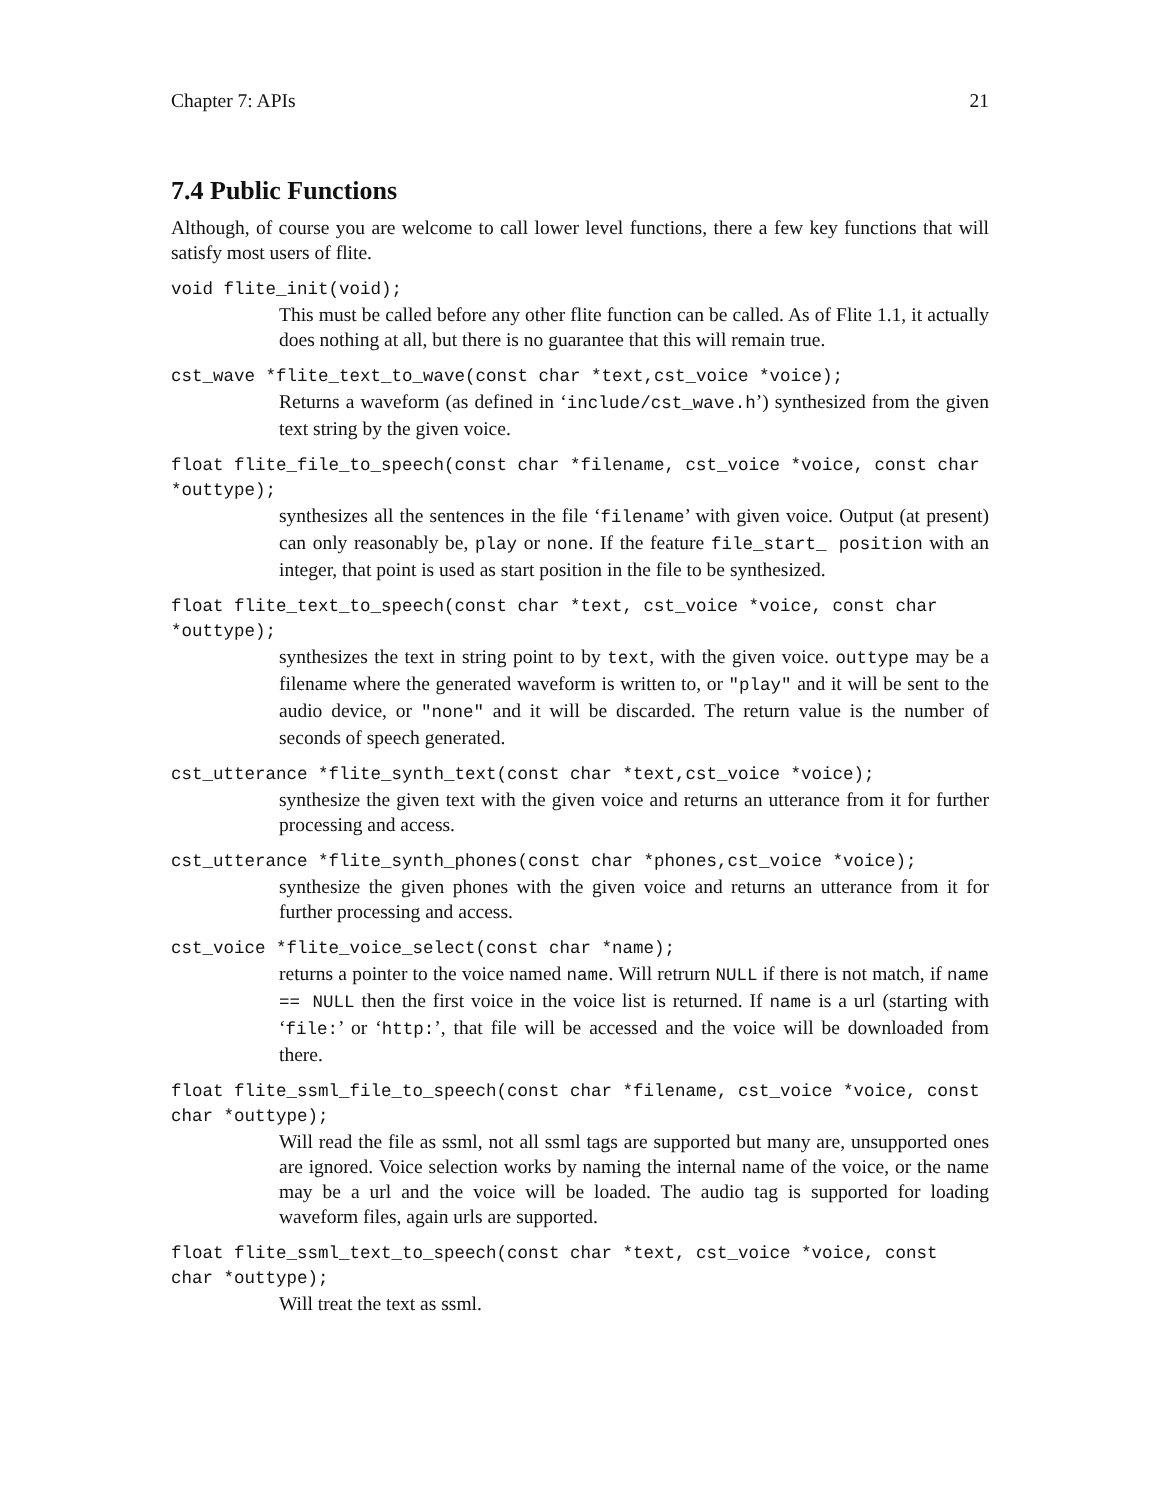Chapter 7: APIs 21
7.4 Public Functions
Although, of course you are welcome to call lower level functions, there a few key functions that will satisfy most users of flite.
void flite_init(void);
This must be called before any other flite function can be called. As of Flite 1.1, it actually does nothing at all, but there is no guarantee that this will remain true.
cst_wave *flite_text_to_wave(const char *text,cst_voice *voice);
Returns a waveform (as defined in ‘include/cst_wave.h’) synthesized from the given text string by the given voice.
float flite_file_to_speech(const char *filename, cst_voice *voice, const char *outtype);
synthesizes all the sentences in the file ‘filename’ with given voice. Output (at present) can only reasonably be, play or none. If the feature file_start_ position with an integer, that point is used as start position in the file to be synthesized.
float flite_text_to_speech(const char *text, cst_voice *voice, const char *outtype);
synthesizes the text in string point to by text, with the given voice. outtype may be a filename where the generated waveform is written to, or "play" and it will be sent to the audio device, or "none" and it will be discarded. The return value is the number of seconds of speech generated.
cst_utterance *flite_synth_text(const char *text,cst_voice *voice);
synthesize the given text with the given voice and returns an utterance from it for further processing and access.
cst_utterance *flite_synth_phones(const char *phones,cst_voice *voice);
synthesize the given phones with the given voice and returns an utterance from it for further processing and access.
cst_voice *flite_voice_select(const char *name);
returns a pointer to the voice named name. Will retrurn NULL if there is not match, if name == NULL then the first voice in the voice list is returned. If name is a url (starting with ‘file:’ or ‘http:’, that file will be accessed and the voice will be downloaded from there.
float flite_ssml_file_to_speech(const char *filename, cst_voice *voice, const char *outtype);
Will read the file as ssml, not all ssml tags are supported but many are, unsupported ones are ignored. Voice selection works by naming the internal name of the voice, or the name may be a url and the voice will be loaded. The audio tag is supported for loading waveform files, again urls are supported.
float flite_ssml_text_to_speech(const char *text, cst_voice *voice, const char *outtype);
Will treat the text as ssml.